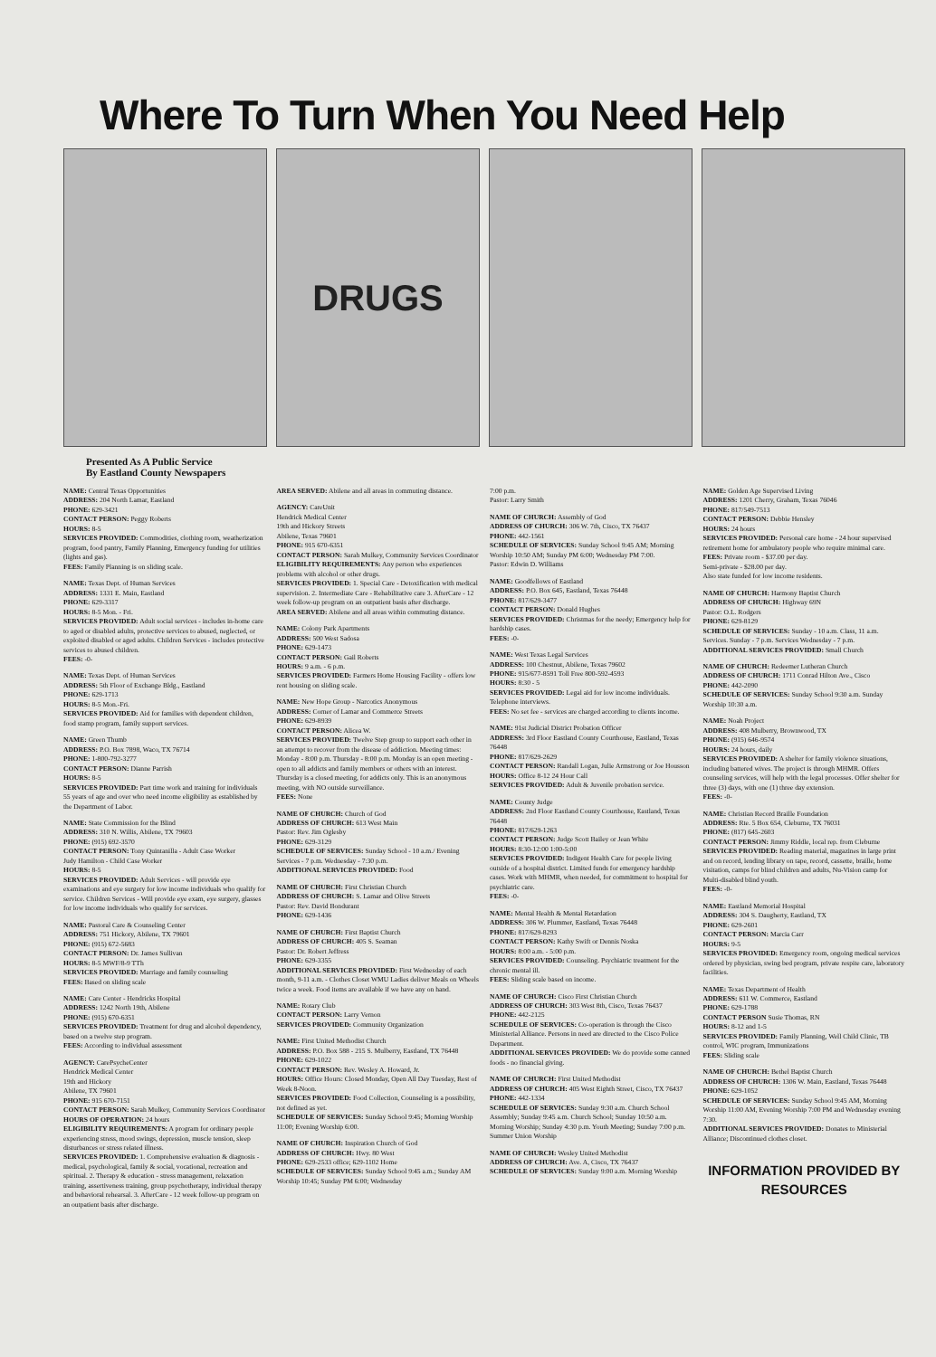Where To Turn When You Need Help
DRUGS
Presented As A Public Service
By Eastland County Newspapers
NAME: Central Texas Opportunities
ADDRESS: 204 North Lamar, Eastland
PHONE: 629-3421
CONTACT PERSON: Peggy Roberts
HOURS: 8-5
SERVICES PROVIDED: Commodities, clothing room, weatherization program, food pantry, Family Planning, Emergency funding for utilities (lights and gas).
FEES: Family Planning is on sliding scale.
NAME: Texas Dept. of Human Services
ADDRESS: 1331 E. Main, Eastland
PHONE: 629-3317
HOURS: 8-5 Mon. - Fri.
SERVICES PROVIDED: Adult social services - includes in-home care to aged or disabled adults, protective services to abused, neglected, or exploited disabled or aged adults. Children Services - includes protective services to abused children.
FEES: -0-
NAME: Texas Dept. of Human Services
ADDRESS: 5th Floor of Exchange Bldg., Eastland
PHONE: 629-1713
HOURS: 8-5 Mon.-Fri.
SERVICES PROVIDED: Aid for families with dependent children, food stamp program, family support services.
NAME: Green Thumb
ADDRESS: P.O. Box 7898, Waco, TX 76714
PHONE: 1-800-792-3277
CONTACT PERSON: Dianne Parrish
HOURS: 8-5
SERVICES PROVIDED: Part time work and training for individuals 55 years of age and over who need income eligibility as established by the Department of Labor.
NAME: State Commission for the Blind
ADDRESS: 310 N. Willis, Abilene, TX 79603
PHONE: (915) 692-3570
CONTACT PERSON: Tony Quintanilla - Adult Case Worker
Judy Hamilton - Child Case Worker
HOURS: 8-5
SERVICES PROVIDED: Adult Services - will provide eye examinations and eye surgery for low income individuals who qualify for service. Children Services - Will provide eye exam, eye surgery, glasses for low income individuals who qualify for services.
NAME: Pastoral Care & Counseling Center
ADDRESS: 751 Hickory, Abilene, TX 79601
PHONE: (915) 672-5683
CONTACT PERSON: Dr. James Sullivan
HOURS: 8-5 MWF/8-9 TTh
SERVICES PROVIDED: Marriage and family counseling
FEES: Based on sliding scale
NAME: Care Center - Hendricks Hospital
ADDRESS: 1242 North 19th, Abilene
PHONE: (915) 670-6351
SERVICES PROVIDED: Treatment for drug and alcohol dependency, based on a twelve step program.
FEES: According to individual assessment
AGENCY: CarePsycheCenter
Hendrick Medical Center
19th and Hickory
Abilene, TX 79601
PHONE: 915 670-7151
CONTACT PERSON: Sarah Mulkey, Community Services Coordinator
HOURS OF OPERATION: 24 hours
ELIGIBILITY REQUIREMENTS: A program for ordinary people experiencing stress, mood swings, depression, muscle tension, sleep disturbances or stress related illness.
SERVICES PROVIDED: 1. Comprehensive evaluation & diagnosis - medical, psychological, family & social, vocational, recreation and spiritual. 2. Therapy & education - stress management, relaxation training, assertiveness training, group psychotherapy, individual therapy and behavioral rehearsal. 3. AfterCare - 12 week follow-up program on an outpatient basis after discharge.
AREA SERVED: Abilene and all areas in commuting distance.
AGENCY: CareUnit
Hendrick Medical Center
19th and Hickory Streets
Abilene, Texas 79601
PHONE: 915 670-6351
CONTACT PERSON: Sarah Mulkey, Community Services Coordinator
ELIGIBILITY REQUIREMENTS: Any person who experiences problems with alcohol or other drugs.
SERVICES PROVIDED: 1. Special Care - Detoxification with medical supervision. 2. Intermediate Care - Rehabilitative care 3. AfterCare - 12 week follow-up program on an outpatient basis after discharge.
AREA SERVED: Abilene and all areas within commuting distance.
NAME: Colony Park Apartments
ADDRESS: 500 West Sadosa
PHONE: 629-1473
CONTACT PERSON: Gail Roberts
HOURS: 9 a.m. - 6 p.m.
SERVICES PROVIDED: Farmers Home Housing Facility - offers low rent housing on sliding scale.
NAME: New Hope Group - Narcotics Anonymous
ADDRESS: Corner of Lamar and Commerce Streets
PHONE: 629-8939
CONTACT PERSON: Alicea W.
SERVICES PROVIDED: Twelve Step group to support each other in an attempt to recover from the disease of addiction. Meeting times: Monday - 8:00 p.m. Thursday - 8:00 p.m. Monday is an open meeting - open to all addicts and family members or others with an interest. Thursday is a closed meeting, for addicts only. This is an anonymous meeting, with NO outside surveillance.
FEES: None
NAME OF CHURCH: Church of God
ADDRESS OF CHURCH: 613 West Main
Pastor: Rev. Jim Oglesby
PHONE: 629-3129
SCHEDULE OF SERVICES: Sunday School - 10 a.m./ Evening Services - 7 p.m. Wednesday - 7:30 p.m.
ADDITIONAL SERVICES PROVIDED: Food
NAME OF CHURCH: First Christian Church
ADDRESS OF CHURCH: S. Lamar and Olive Streets
Pastor: Rev. David Bondurant
PHONE: 629-1436
NAME OF CHURCH: First Baptist Church
ADDRESS OF CHURCH: 405 S. Seaman
Pastor: Dr. Robert Jeffress
PHONE: 629-3355
ADDITIONAL SERVICES PROVIDED: First Wednesday of each month, 9-11 a.m. - Clothes Closet WMU Ladies deliver Meals on Wheels twice a week. Food items are available if we have any on hand.
NAME: Rotary Club
CONTACT PERSON: Larry Vernon
SERVICES PROVIDED: Community Organization
NAME: First United Methodist Church
ADDRESS: P.O. Box 588 - 215 S. Mulberry, Eastland, TX 76448
PHONE: 629-1022
CONTACT PERSON: Rev. Wesley A. Howard, Jr.
HOURS: Office Hours: Closed Monday, Open All Day Tuesday, Rest of Week 8-Noon.
SERVICES PROVIDED: Food Collection, Counseling is a possibility, not defined as yet.
SCHEDULE OF SERVICES: Sunday School 9:45; Morning Worship 11:00; Evening Worship 6:00.
NAME OF CHURCH: Inspiration Church of God
ADDRESS OF CHURCH: Hwy. 80 West
PHONE: 629-2533 office; 629-1102 Home
SCHEDULE OF SERVICES: Sunday School 9:45 a.m.; Sunday AM Worship 10:45; Sunday PM 6:00; Wednesday
7:00 p.m.
Pastor: Larry Smith
NAME OF CHURCH: Assembly of God
ADDRESS OF CHURCH: 306 W. 7th, Cisco, TX 76437
PHONE: 442-1561
SCHEDULE OF SERVICES: Sunday School 9:45 AM; Morning Worship 10:50 AM; Sunday PM 6:00; Wednesday PM 7:00.
Pastor: Edwin D. Williams
NAME: Goodfellows of Eastland
ADDRESS: P.O. Box 645, Eastland, Texas 76448
PHONE: 817/629-3477
CONTACT PERSON: Donald Hughes
SERVICES PROVIDED: Christmas for the needy; Emergency help for hardship cases.
FEES: -0-
NAME: West Texas Legal Services
ADDRESS: 100 Chestnut, Abilene, Texas 79602
PHONE: 915/677-8591 Toll Free 800-592-4593
HOURS: 8:30 - 5
SERVICES PROVIDED: Legal aid for low income individuals. Telephone interviews.
FEES: No set fee - services are charged according to clients income.
NAME: 91st Judicial District Probation Officer
ADDRESS: 3rd Floor Eastland County Courthouse, Eastland, Texas 76448
PHONE: 817/629-2629
CONTACT PERSON: Randall Logan, Julie Armstrong or Joe Housson
HOURS: Office 8-12 24 Hour Call
SERVICES PROVIDED: Adult & Juvenile probation service.
NAME: County Judge
ADDRESS: 2nd Floor Eastland County Courthouse, Eastland, Texas 76448
PHONE: 817/629-1263
CONTACT PERSON: Judge Scott Bailey or Jean White
HOURS: 8:30-12:00 1:00-5:00
SERVICES PROVIDED: Indigent Health Care for people living outside of a hospital district. Limited funds for emergency hardship cases. Work with MHMR, when needed, for commitment to hospital for psychiatric care.
FEES: -0-
NAME: Mental Health & Mental Retardation
ADDRESS: 306 W. Plummer, Eastland, Texas 76448
PHONE: 817/629-8293
CONTACT PERSON: Kathy Swift or Dennis Noska
HOURS: 8:00 a.m. - 5:00 p.m.
SERVICES PROVIDED: Counseling. Psychiatric treatment for the chronic mental ill.
FEES: Sliding scale based on income.
NAME OF CHURCH: Cisco First Christian Church
ADDRESS OF CHURCH: 303 West 8th, Cisco, Texas 76437
PHONE: 442-2125
SCHEDULE OF SERVICES: Co-operation is through the Cisco Ministerial Alliance. Persons in need are directed to the Cisco Police Department.
ADDITIONAL SERVICES PROVIDED: We do provide some canned foods - no financial giving.
NAME OF CHURCH: First United Methodist
ADDRESS OF CHURCH: 405 West Eighth Street, Cisco, TX 76437
PHONE: 442-1334
SCHEDULE OF SERVICES: Sunday 9:30 a.m. Church School Assembly; Sunday 9:45 a.m. Church School; Sunday 10:50 a.m. Morning Worship; Sunday 4:30 p.m. Youth Meeting; Sunday 7:00 p.m. Summer Union Worship
NAME OF CHURCH: Wesley United Methodist
ADDRESS OF CHURCH: Ave. A, Cisco, TX 76437
SCHEDULE OF SERVICES: Sunday 9:00 a.m. Morning Worship
NAME: Golden Age Supervised Living
ADDRESS: 1201 Cherry, Graham, Texas 76046
PHONE: 817/549-7513
CONTACT PERSON: Debbie Hensley
HOURS: 24 hours
SERVICES PROVIDED: Personal care home - 24 hour supervised retirement home for ambulatory people who require minimal care.
FEES: Private room - $37.00 per day.
Semi-private - $28.00 per day.
Also state funded for low income residents.
NAME OF CHURCH: Harmony Baptist Church
ADDRESS OF CHURCH: Highway 69N
Pastor: O.L. Rodgers
PHONE: 629-8129
SCHEDULE OF SERVICES: Sunday - 10 a.m. Class, 11 a.m. Services. Sunday - 7 p.m. Services Wednesday - 7 p.m.
ADDITIONAL SERVICES PROVIDED: Small Church
NAME OF CHURCH: Redeemer Lutheran Church
ADDRESS OF CHURCH: 1711 Conrad Hilton Ave., Cisco
PHONE: 442-2090
SCHEDULE OF SERVICES: Sunday School 9:30 a.m. Sunday Worship 10:30 a.m.
NAME: Noah Project
ADDRESS: 408 Mulberry, Brownwood, TX
PHONE: (915) 646-9574
HOURS: 24 hours, daily
SERVICES PROVIDED: A shelter for family violence situations, including battered wives. The project is through MHMR. Offers counseling services, will help with the legal processes. Offer shelter for three (3) days, with one (1) three day extension.
FEES: -0-
NAME: Christian Record Braille Foundation
ADDRESS: Rte. 5 Box 654, Cleburne, TX 76031
PHONE: (817) 645-2603
CONTACT PERSON: Jimmy Riddle, local rep. from Cleburne
SERVICES PROVIDED: Reading material, magazines in large print and on record, lending library on tape, record, cassette, braille, home visitation, camps for blind children and adults, Nu-Vision camp for Multi-disabled blind youth.
FEES: -0-
NAME: Eastland Memorial Hospital
ADDRESS: 304 S. Daugherty, Eastland, TX
PHONE: 629-2601
CONTACT PERSON: Marcia Carr
HOURS: 9-5
SERVICES PROVIDED: Emergency room, ongoing medical services ordered by physician, swing bed program, private respite care, laboratory facilities.
NAME: Texas Department of Health
ADDRESS: 611 W. Commerce, Eastland
PHONE: 629-1788
CONTACT PERSON Susie Thomas, RN
HOURS: 8-12 and 1-5
SERVICES PROVIDED: Family Planning, Well Child Clinic, TB control, WIC program, Immunizations
FEES: Sliding scale
NAME OF CHURCH: Bethel Baptist Church
ADDRESS OF CHURCH: 1306 W. Main, Eastland, Texas 76448
PHONE: 629-1052
SCHEDULE OF SERVICES: Sunday School 9:45 AM, Morning Worship 11:00 AM, Evening Worship 7:00 PM and Wednesday evening 7:30.
ADDITIONAL SERVICES PROVIDED: Donates to Ministerial Alliance; Discontinued clothes closet.
INFORMATION PROVIDED BY
RESOURCES